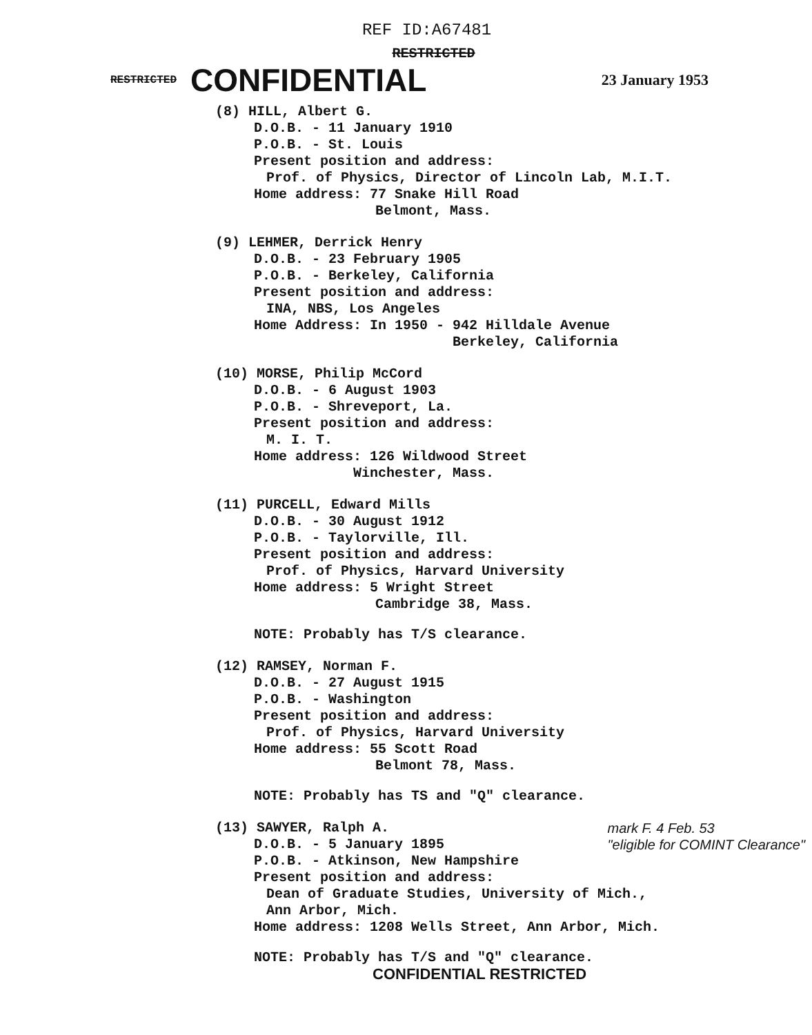REF ID:A67481
RESTRICTED
RESTRICTED CONFIDENTIAL 23 January 1953
(8) HILL, Albert G.
D.O.B. - 11 January 1910
P.O.B. - St. Louis
Present position and address:
Prof. of Physics, Director of Lincoln Lab, M.I.T.
Home address: 77 Snake Hill Road
Belmont, Mass.
(9) LEHMER, Derrick Henry
D.O.B. - 23 February 1905
P.O.B. - Berkeley, California
Present position and address:
INA, NBS, Los Angeles
Home Address: In 1950 - 942 Hilldale Avenue
Berkeley, California
(10) MORSE, Philip McCord
D.O.B. - 6 August 1903
P.O.B. - Shreveport, La.
Present position and address:
M. I. T.
Home address: 126 Wildwood Street
Winchester, Mass.
(11) PURCELL, Edward Mills
D.O.B. - 30 August 1912
P.O.B. - Taylorville, Ill.
Present position and address:
Prof. of Physics, Harvard University
Home address: 5 Wright Street
Cambridge 38, Mass.
NOTE: Probably has T/S clearance.
(12) RAMSEY, Norman F.
D.O.B. - 27 August 1915
P.O.B. - Washington
Present position and address:
Prof. of Physics, Harvard University
Home address: 55 Scott Road
Belmont 78, Mass.
NOTE: Probably has TS and "Q" clearance.
mark F. 4 Feb. 53
"eligible for COMINT Clearance" (13) SAWYER, Ralph A.
D.O.B. - 5 January 1895
P.O.B. - Atkinson, New Hampshire
Present position and address:
Dean of Graduate Studies, University of Mich.,
Ann Arbor, Mich.
Home address: 1208 Wells Street, Ann Arbor, Mich.
NOTE: Probably has T/S and "Q" clearance.
CONFIDENTIAL RESTRICTED